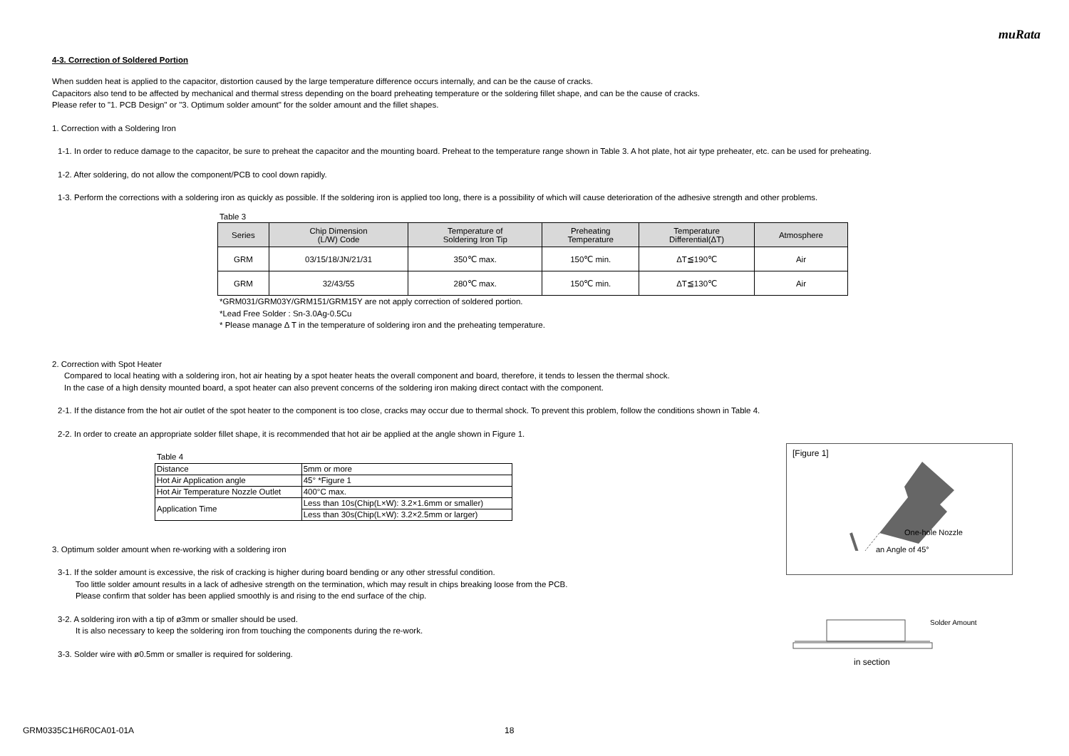muRata
4-3. Correction of Soldered Portion
When sudden heat is applied to the capacitor, distortion caused by the large temperature difference occurs internally, and can be the cause of cracks.
Capacitors also tend to be affected by mechanical and thermal stress depending on the board preheating temperature or the soldering fillet shape, and can be the cause of cracks.
Please refer to "1. PCB Design" or "3. Optimum solder amount" for the solder amount and the fillet shapes.
1. Correction with a Soldering Iron
1-1. In order to reduce damage to the capacitor, be sure to preheat the capacitor and the mounting board. Preheat to the temperature range shown in Table 3. A hot plate, hot air type preheater, etc. can be used for preheating.
1-2. After soldering, do not allow the component/PCB to cool down rapidly.
1-3. Perform the corrections with a soldering iron as quickly as possible. If the soldering iron is applied too long, there is a possibility of which will cause deterioration of the adhesive strength and other problems.
Table 3
| Series | Chip Dimension (L/W) Code | Temperature of Soldering Iron Tip | Preheating Temperature | Temperature Differential(ΔT) | Atmosphere |
| --- | --- | --- | --- | --- | --- |
| GRM | 03/15/18/JN/21/31 | 350℃ max. | 150℃ min. | ΔT≦190℃ | Air |
| GRM | 32/43/55 | 280℃ max. | 150℃ min. | ΔT≦130℃ | Air |
*GRM031/GRM03Y/GRM151/GRM15Y are not apply correction of soldered portion.
*Lead Free Solder : Sn-3.0Ag-0.5Cu
* Please manage Δ T in the temperature of soldering iron and the preheating temperature.
2. Correction with Spot Heater
Compared to local heating with a soldering iron, hot air heating by a spot heater heats the overall component and board, therefore, it tends to lessen the thermal shock.
In the case of a high density mounted board, a spot heater can also prevent concerns of the soldering iron making direct contact with the component.
2-1. If the distance from the hot air outlet of the spot heater to the component is too close, cracks may occur due to thermal shock. To prevent this problem, follow the conditions shown in Table 4.
2-2. In order to create an appropriate solder fillet shape, it is recommended that hot air be applied at the angle shown in Figure 1.
Table 4
| Distance | 5mm or more |
| Hot Air Application angle | 45° *Figure 1 |
| Hot Air Temperature Nozzle Outlet | 400°C max. |
| Application Time | Less than 10s(Chip(L×W): 3.2×1.6mm or smaller) |
| | Less than 30s(Chip(L×W): 3.2×2.5mm or larger) |
3. Optimum solder amount when re-working with a soldering iron
3-1. If the solder amount is excessive, the risk of cracking is higher during board bending or any other stressful condition.
Too little solder amount results in a lack of adhesive strength on the termination, which may result in chips breaking loose from the PCB.
Please confirm that solder has been applied smoothly is and rising to the end surface of the chip.
3-2. A soldering iron with a tip of ø3mm or smaller should be used.
It is also necessary to keep the soldering iron from touching the components during the re-work.
3-3. Solder wire with ø0.5mm or smaller is required for soldering.
[Figure 1]
One-hole Nozzle
an Angle of 45°
Solder Amount
in section
GRM0335C1H6R0CA01-01A 18